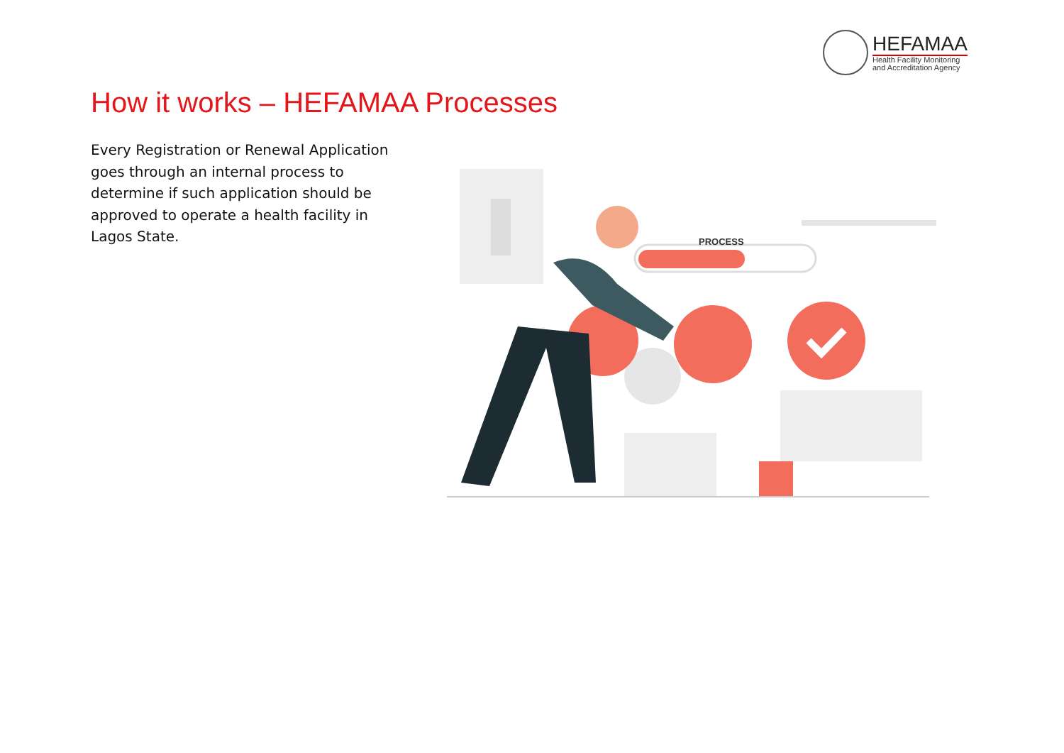HEFAMAA
Health Facility Monitoring
and Accreditation Agency
How it works – HEFAMAA Processes
Every Registration or Renewal Application goes through an internal process to determine if such application should be approved to operate a health facility in Lagos State.
PROCESS